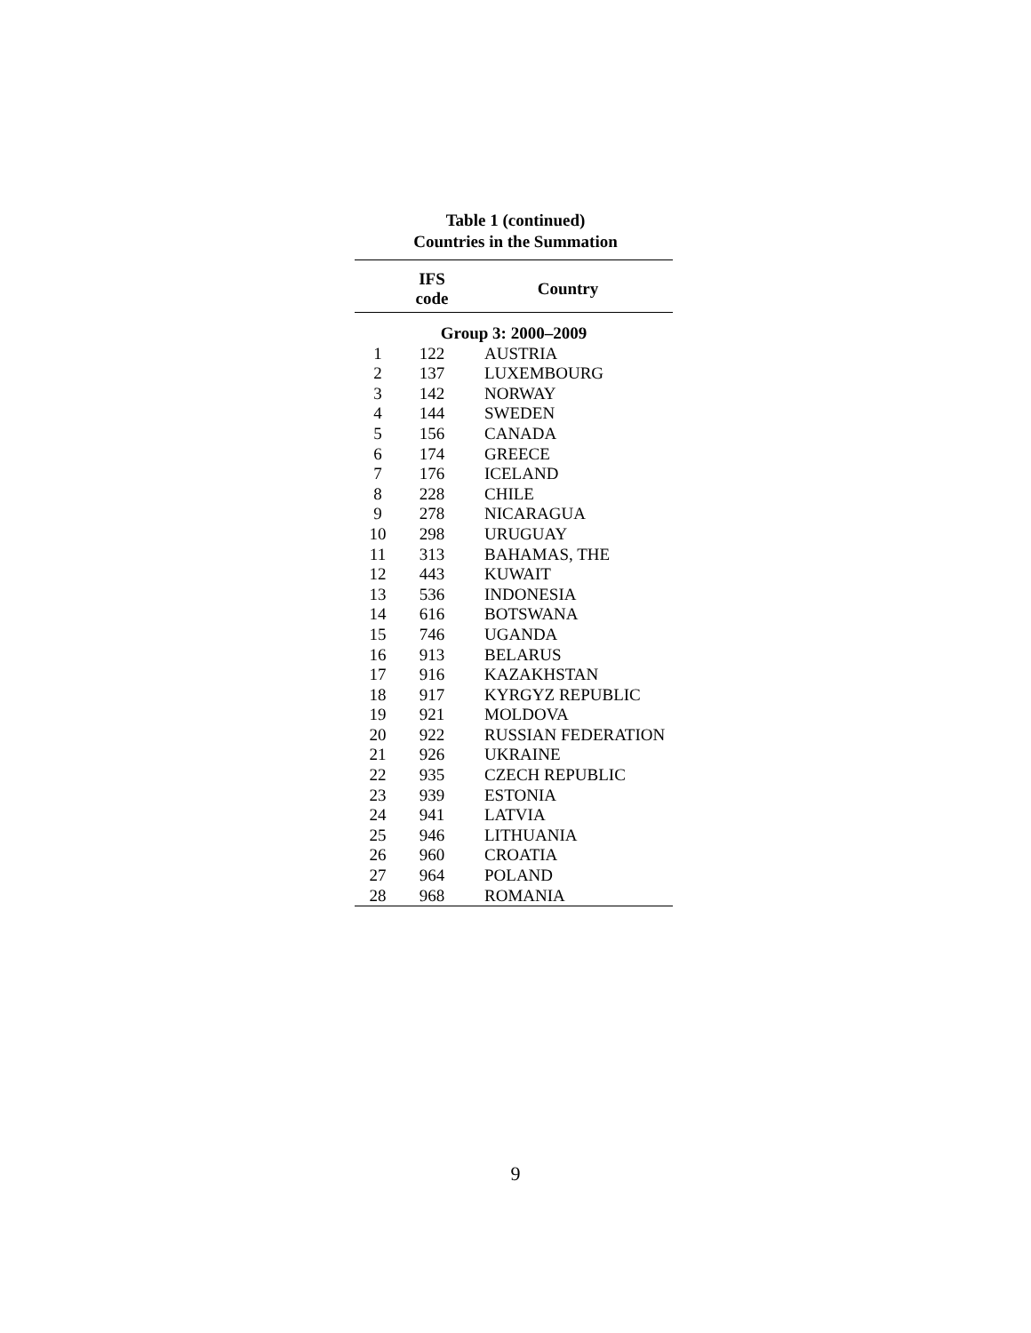Table 1 (continued)
Countries in the Summation
| | IFS code | Country |
| --- | --- | --- |
| Group 3: 2000–2009 | | |
| 1 | 122 | AUSTRIA |
| 2 | 137 | LUXEMBOURG |
| 3 | 142 | NORWAY |
| 4 | 144 | SWEDEN |
| 5 | 156 | CANADA |
| 6 | 174 | GREECE |
| 7 | 176 | ICELAND |
| 8 | 228 | CHILE |
| 9 | 278 | NICARAGUA |
| 10 | 298 | URUGUAY |
| 11 | 313 | BAHAMAS, THE |
| 12 | 443 | KUWAIT |
| 13 | 536 | INDONESIA |
| 14 | 616 | BOTSWANA |
| 15 | 746 | UGANDA |
| 16 | 913 | BELARUS |
| 17 | 916 | KAZAKHSTAN |
| 18 | 917 | KYRGYZ REPUBLIC |
| 19 | 921 | MOLDOVA |
| 20 | 922 | RUSSIAN FEDERATION |
| 21 | 926 | UKRAINE |
| 22 | 935 | CZECH REPUBLIC |
| 23 | 939 | ESTONIA |
| 24 | 941 | LATVIA |
| 25 | 946 | LITHUANIA |
| 26 | 960 | CROATIA |
| 27 | 964 | POLAND |
| 28 | 968 | ROMANIA |
9